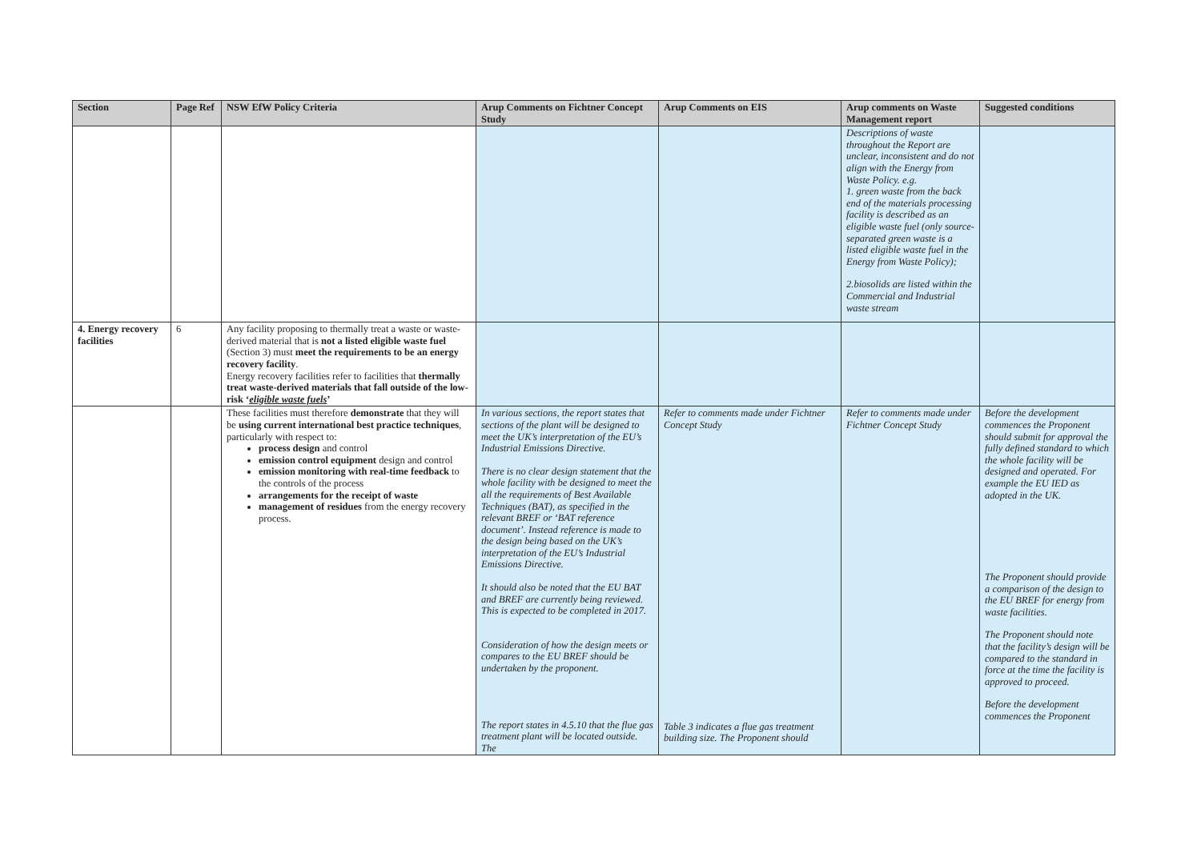| Section | Page Ref | NSW EfW Policy Criteria | Arup Comments on Fichtner Concept Study | Arup Comments on EIS | Arup comments on Waste Management report | Suggested conditions |
| --- | --- | --- | --- | --- | --- | --- |
| | | | | | Descriptions of waste throughout the Report are unclear, inconsistent and do not align with the Energy from Waste Policy. e.g. 1. green waste from the back end of the materials processing facility is described as an eligible waste fuel (only source-separated green waste is a listed eligible waste fuel in the Energy from Waste Policy); 2.biosolids are listed within the Commercial and Industrial waste stream | |
| 4. Energy recovery facilities | 6 | Any facility proposing to thermally treat a waste or waste-derived material that is not a listed eligible waste fuel (Section 3) must meet the requirements to be an energy recovery facility . Energy recovery facilities refer to facilities that thermally treat waste-derived materials that fall outside of the low-risk ‘ eligible waste fuels ’ | | | | |
| | | These facilities must therefore demonstrate that they will be using current international best practice techniques , particularly with respect to: process design and control emission control equipment design and control emission monitoring with real-time feedback to the controls of the process arrangements for the receipt of waste management of residues from the energy recovery process. | In various sections, the report states that sections of the plant will be designed to meet the UK’s interpretation of the EU’s Industrial Emissions Directive. There is no clear design statement that the whole facility with be designed to meet the all the requirements of Best Available Techniques (BAT), as specified in the relevant BREF or ‘BAT reference document’. Instead reference is made to the design being based on the UK’s interpretation of the EU’s Industrial Emissions Directive. It should also be noted that the EU BAT and BREF are currently being reviewed. This is expected to be completed in 2017. Consideration of how the design meets or compares to the EU BREF should be undertaken by the proponent. The report states in 4.5.10 that the flue gas treatment plant will be located outside. The | Refer to comments made under Fichtner Concept Study Table 3 indicates a flue gas treatment building size. The Proponent should | Refer to comments made under Fichtner Concept Study | Before the development commences the Proponent should submit for approval the fully defined standard to which the whole facility will be designed and operated. For example the EU IED as adopted in the UK. The Proponent should provide a comparison of the design to the EU BREF for energy from waste facilities. The Proponent should note that the facility’s design will be compared to the standard in force at the time the facility is approved to proceed. Before the development commences the Proponent |